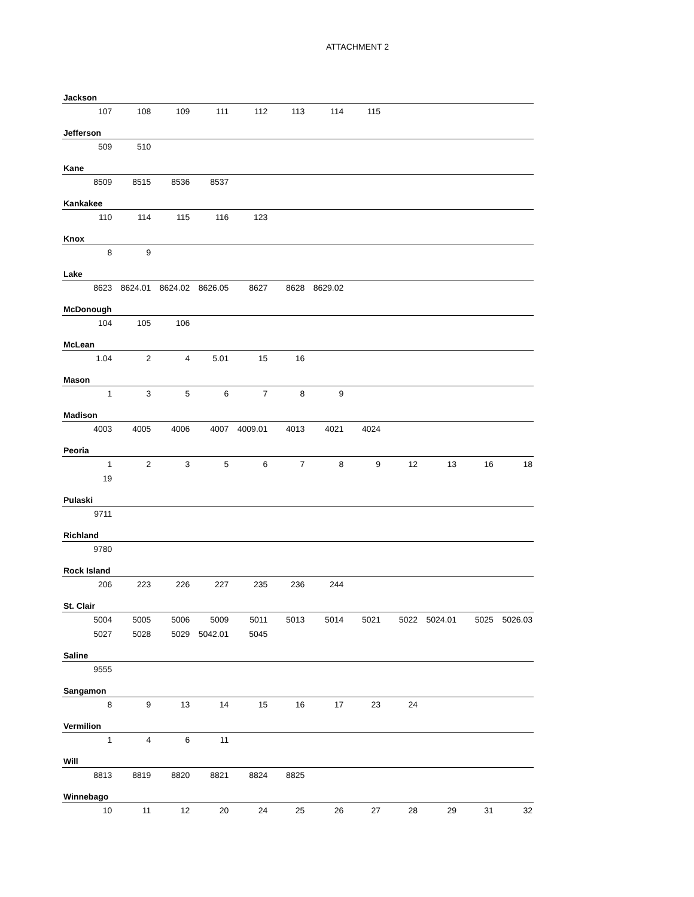ATTACHMENT 2
| Jackson | | | | | | | | | | | |
| --- | --- | --- | --- | --- | --- | --- | --- | --- | --- | --- | --- |
| 107 | 108 | 109 | 111 | 112 | 113 | 114 | 115 | | | | |
| Jefferson | | | | | | | | | | | |
| 509 | 510 | | | | | | | | | | |
| Kane | | | | | | | | | | | |
| 8509 | 8515 | 8536 | 8537 | | | | | | | | |
| Kankakee | | | | | | | | | | | |
| 110 | 114 | 115 | 116 | 123 | | | | | | | |
| Knox | | | | | | | | | | | |
| 8 | 9 | | | | | | | | | | |
| Lake | | | | | | | | | | | |
| 8623 | 8624.01 | 8624.02 | 8626.05 | 8627 | 8628 | 8629.02 | | | | | |
| McDonough | | | | | | | | | | | |
| 104 | 105 | 106 | | | | | | | | | |
| McLean | | | | | | | | | | | |
| 1.04 | 2 | 4 | 5.01 | 15 | 16 | | | | | | |
| Mason | | | | | | | | | | | |
| 1 | 3 | 5 | 6 | 7 | 8 | 9 | | | | | |
| Madison | | | | | | | | | | | |
| 4003 | 4005 | 4006 | 4007 | 4009.01 | 4013 | 4021 | 4024 | | | | |
| Peoria | | | | | | | | | | | |
| 1 | 2 | 3 | 5 | 6 | 7 | 8 | 9 | 12 | 13 | 16 | 18 |
| 19 | | | | | | | | | | | |
| Pulaski | | | | | | | | | | | |
| 9711 | | | | | | | | | | | |
| Richland | | | | | | | | | | | |
| 9780 | | | | | | | | | | | |
| Rock Island | | | | | | | | | | | |
| 206 | 223 | 226 | 227 | 235 | 236 | 244 | | | | | |
| St. Clair | | | | | | | | | | | |
| 5004 | 5005 | 5006 | 5009 | 5011 | 5013 | 5014 | 5021 | 5022 | 5024.01 | 5025 | 5026.03 |
| 5027 | 5028 | 5029 | 5042.01 | 5045 | | | | | | | |
| Saline | | | | | | | | | | | |
| 9555 | | | | | | | | | | | |
| Sangamon | | | | | | | | | | | |
| 8 | 9 | 13 | 14 | 15 | 16 | 17 | 23 | 24 | | | |
| Vermilion | | | | | | | | | | | |
| 1 | 4 | 6 | 11 | | | | | | | | |
| Will | | | | | | | | | | | |
| 8813 | 8819 | 8820 | 8821 | 8824 | 8825 | | | | | | |
| Winnebago | | | | | | | | | | | |
| 10 | 11 | 12 | 20 | 24 | 25 | 26 | 27 | 28 | 29 | 31 | 32 |